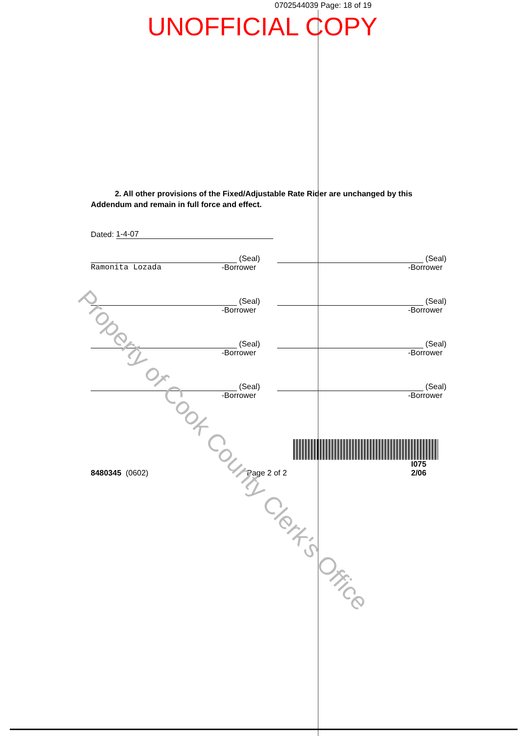0702544039 Page: 18 of 19
UNOFFICIAL COPY
2. All other provisions of the Fixed/Adjustable Rate Rider are unchanged by this Addendum and remain in full force and effect.
Dated: 1-4-07
(Seal)
Ramonita Lozada -Borrower
(Seal)
-Borrower
(Seal)
-Borrower
(Seal)
-Borrower
(Seal)
-Borrower
(Seal)
-Borrower
(Seal)
-Borrower
(Seal)
-Borrower
8480345 (0602)
Page 2 of 2
I075
2/06
Property of Cook County Clerk's Office